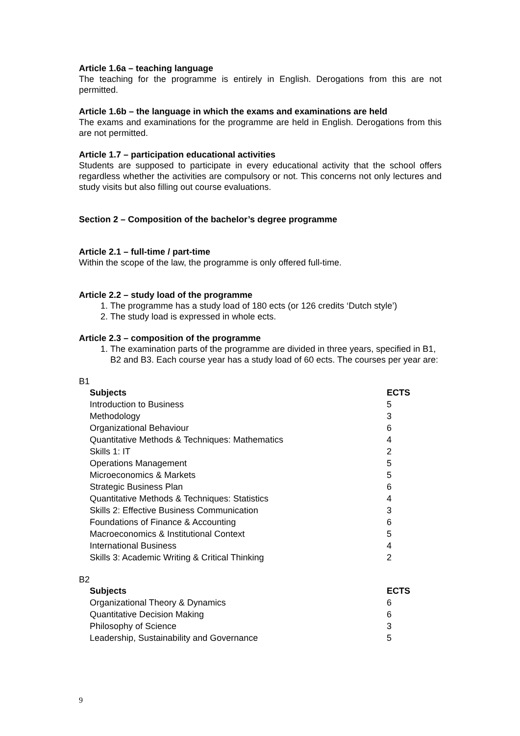Article 1.6a – teaching language
The teaching for the programme is entirely in English. Derogations from this are not permitted.
Article 1.6b – the language in which the exams and examinations are held
The exams and examinations for the programme are held in English. Derogations from this are not permitted.
Article 1.7 – participation educational activities
Students are supposed to participate in every educational activity that the school offers regardless whether the activities are compulsory or not. This concerns not only lectures and study visits but also filling out course evaluations.
Section 2 – Composition of the bachelor’s degree programme
Article 2.1 – full-time / part-time
Within the scope of the law, the programme is only offered full-time.
Article 2.2 – study load of the programme
1. The programme has a study load of 180 ects (or 126 credits ‘Dutch style’)
2. The study load is expressed in whole ects.
Article 2.3 – composition of the programme
1. The examination parts of the programme are divided in three years, specified in B1, B2 and B3. Each course year has a study load of 60 ects. The courses per year are:
B1
| Subjects | ECTS |
| --- | --- |
| Introduction to Business | 5 |
| Methodology | 3 |
| Organizational Behaviour | 6 |
| Quantitative Methods & Techniques: Mathematics | 4 |
| Skills 1: IT | 2 |
| Operations Management | 5 |
| Microeconomics & Markets | 5 |
| Strategic Business Plan | 6 |
| Quantitative Methods & Techniques: Statistics | 4 |
| Skills 2: Effective Business Communication | 3 |
| Foundations of Finance & Accounting | 6 |
| Macroeconomics & Institutional Context | 5 |
| International Business | 4 |
| Skills 3: Academic Writing & Critical Thinking | 2 |
B2
| Subjects | ECTS |
| --- | --- |
| Organizational Theory & Dynamics | 6 |
| Quantitative Decision Making | 6 |
| Philosophy of Science | 3 |
| Leadership, Sustainability and Governance | 5 |
9